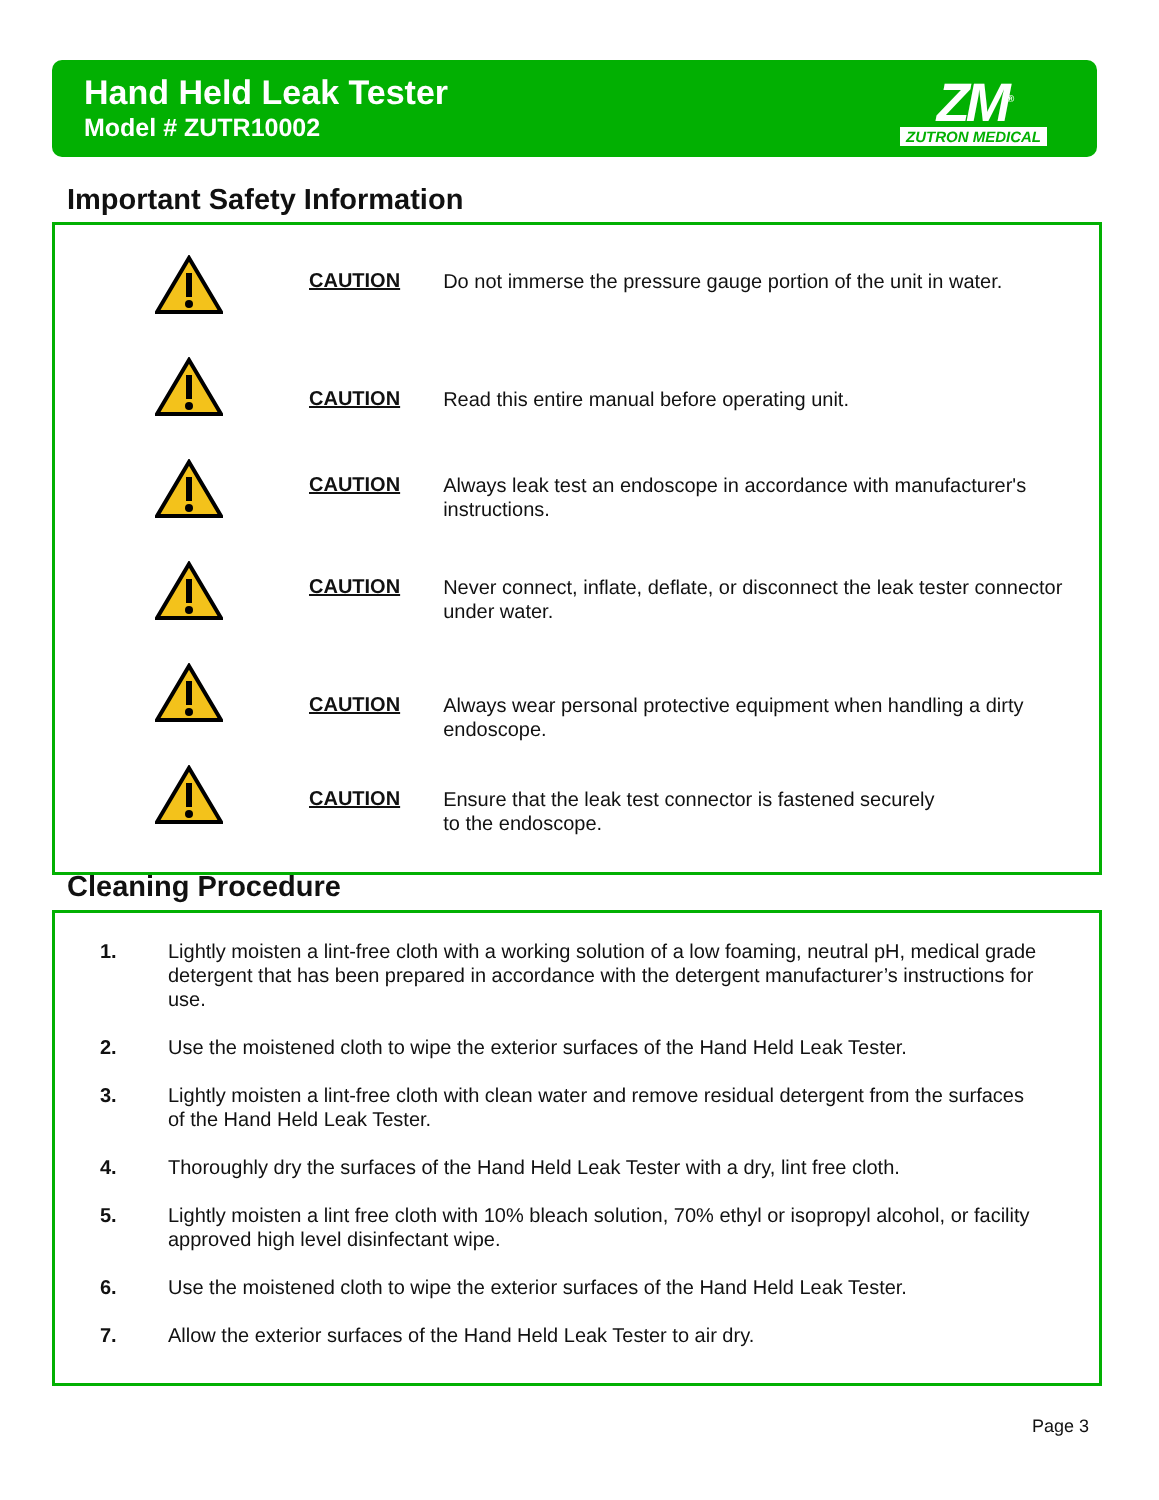Hand Held Leak Tester
Model # ZUTR10002
ZM<sup>®</sup>
ZUTRON MEDICAL
Important Safety Information
CAUTION
Do not immerse the pressure gauge portion of the unit in water.
CAUTION
Read this entire manual before operating unit.
CAUTION
Always leak test an endoscope in accordance with manufacturer's instructions.
CAUTION
Never connect, inflate, deflate, or disconnect the leak tester connector under water.
CAUTION
Always wear personal protective equipment when handling a dirty endoscope.
CAUTION
Ensure that the leak test connector is fastened securely
to the endoscope.
Cleaning Procedure
1. Lightly moisten a lint-free cloth with a working solution of a low foaming, neutral pH, medical grade detergent that has been prepared in accordance with the detergent manufacturer’s instructions for use.
2. Use the moistened cloth to wipe the exterior surfaces of the Hand Held Leak Tester.
3. Lightly moisten a lint-free cloth with clean water and remove residual detergent from the surfaces of the Hand Held Leak Tester.
4. Thoroughly dry the surfaces of the Hand Held Leak Tester with a dry, lint free cloth.
5. Lightly moisten a lint free cloth with 10% bleach solution, 70% ethyl or isopropyl alcohol, or facility approved high level disinfectant wipe.
6. Use the moistened cloth to wipe the exterior surfaces of the Hand Held Leak Tester.
7. Allow the exterior surfaces of the Hand Held Leak Tester to air dry.
Page 3